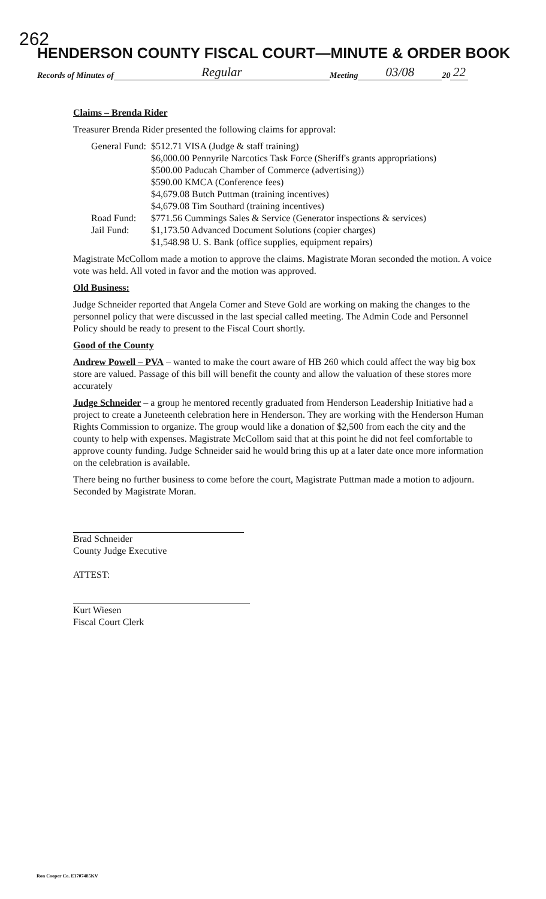262
HENDERSON COUNTY FISCAL COURT—MINUTE & ORDER BOOK
Records of Minutes of Regular Meeting 03/08 20 22
Claims – Brenda Rider
Treasurer Brenda Rider presented the following claims for approval:
| General Fund: | $512.71 VISA (Judge & staff training) |
| | $6,000.00 Pennyrile Narcotics Task Force (Sheriff's grants appropriations) |
| | $500.00 Paducah Chamber of Commerce (advertising)) |
| | $590.00 KMCA (Conference fees) |
| | $4,679.08 Butch Puttman (training incentives) |
| | $4,679.08 Tim Southard (training incentives) |
| Road Fund: | $771.56 Cummings Sales & Service (Generator inspections & services) |
| Jail Fund: | $1,173.50 Advanced Document Solutions (copier charges) |
| | $1,548.98 U. S. Bank (office supplies, equipment repairs) |
Magistrate McCollom made a motion to approve the claims. Magistrate Moran seconded the motion. A voice vote was held. All voted in favor and the motion was approved.
Old Business:
Judge Schneider reported that Angela Comer and Steve Gold are working on making the changes to the personnel policy that were discussed in the last special called meeting. The Admin Code and Personnel Policy should be ready to present to the Fiscal Court shortly.
Good of the County
Andrew Powell – PVA – wanted to make the court aware of HB 260 which could affect the way big box store are valued. Passage of this bill will benefit the county and allow the valuation of these stores more accurately
Judge Schneider – a group he mentored recently graduated from Henderson Leadership Initiative had a project to create a Juneteenth celebration here in Henderson. They are working with the Henderson Human Rights Commission to organize. The group would like a donation of $2,500 from each the city and the county to help with expenses. Magistrate McCollom said that at this point he did not feel comfortable to approve county funding. Judge Schneider said he would bring this up at a later date once more information on the celebration is available.
There being no further business to come before the court, Magistrate Puttman made a motion to adjourn. Seconded by Magistrate Moran.
Brad Schneider
County Judge Executive
ATTEST:
Kurt Wiesen
Fiscal Court Clerk
Ron Cooper Co. E1707485KV